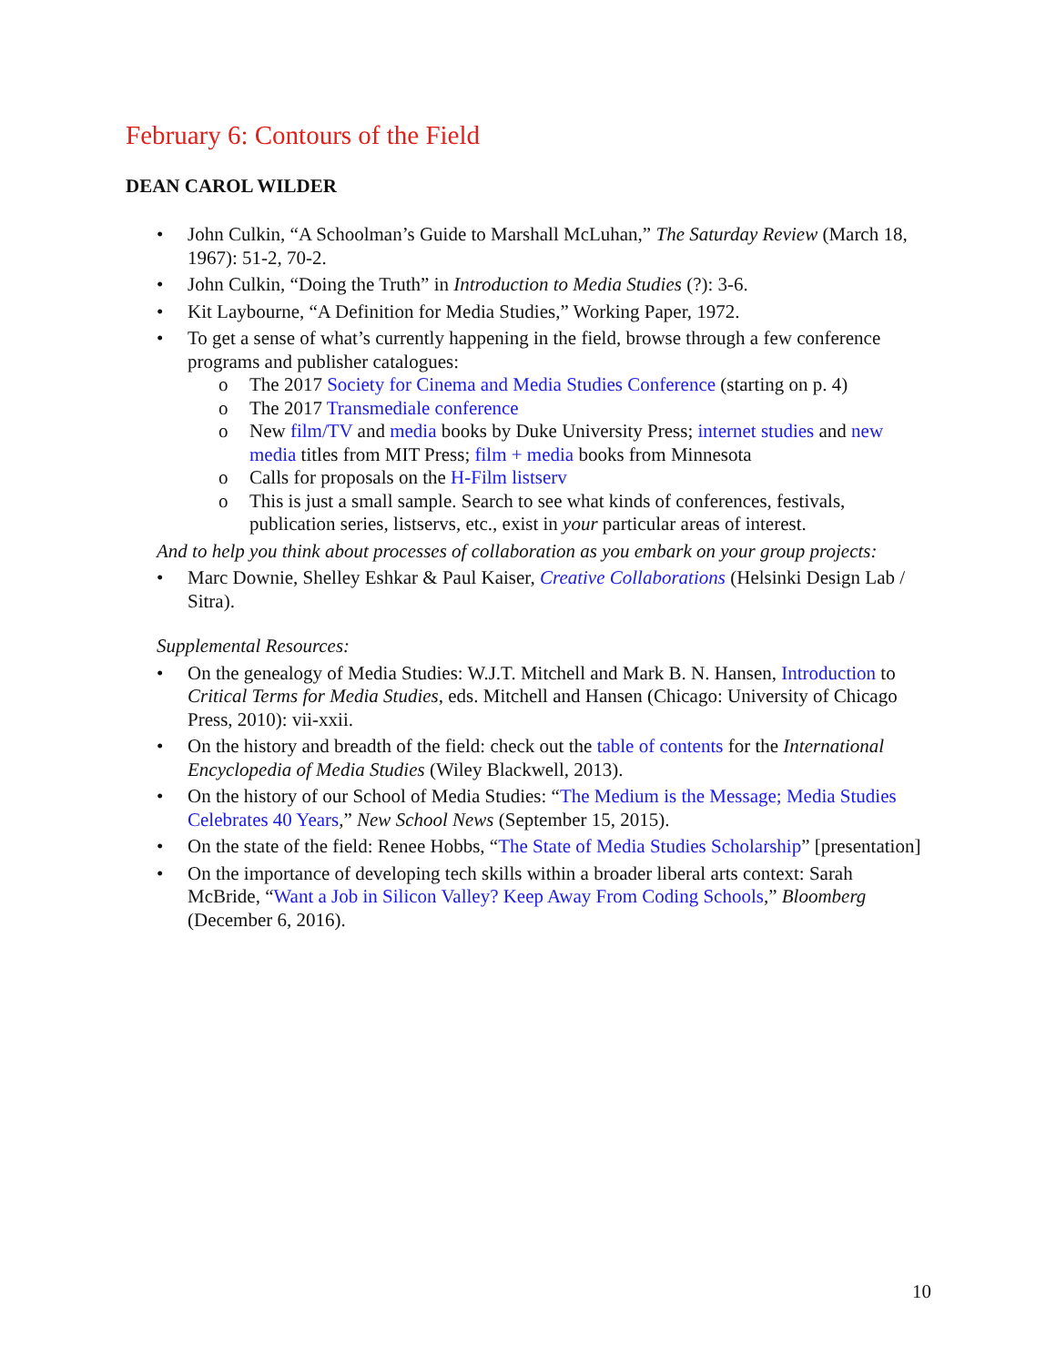February 6: Contours of the Field
DEAN CAROL WILDER
• John Culkin, “A Schoolman’s Guide to Marshall McLuhan,” The Saturday Review (March 18, 1967): 51-2, 70-2.
• John Culkin, “Doing the Truth” in Introduction to Media Studies (?): 3-6.
• Kit Laybourne, “A Definition for Media Studies,” Working Paper, 1972.
• To get a sense of what’s currently happening in the field, browse through a few conference programs and publisher catalogues:
o The 2017 Society for Cinema and Media Studies Conference (starting on p. 4)
o The 2017 Transmediale conference
o New film/TV and media books by Duke University Press; internet studies and new media titles from MIT Press; film + media books from Minnesota
o Calls for proposals on the H-Film listserv
o This is just a small sample. Search to see what kinds of conferences, festivals, publication series, listservs, etc., exist in your particular areas of interest.
And to help you think about processes of collaboration as you embark on your group projects:
• Marc Downie, Shelley Eshkar & Paul Kaiser, Creative Collaborations (Helsinki Design Lab / Sitra).
Supplemental Resources:
• On the genealogy of Media Studies: W.J.T. Mitchell and Mark B. N. Hansen, Introduction to Critical Terms for Media Studies, eds. Mitchell and Hansen (Chicago: University of Chicago Press, 2010): vii-xxii.
• On the history and breadth of the field: check out the table of contents for the International Encyclopedia of Media Studies (Wiley Blackwell, 2013).
• On the history of our School of Media Studies: “The Medium is the Message; Media Studies Celebrates 40 Years,” New School News (September 15, 2015).
• On the state of the field: Renee Hobbs, “The State of Media Studies Scholarship” [presentation]
• On the importance of developing tech skills within a broader liberal arts context: Sarah McBride, “Want a Job in Silicon Valley? Keep Away From Coding Schools,” Bloomberg (December 6, 2016).
10